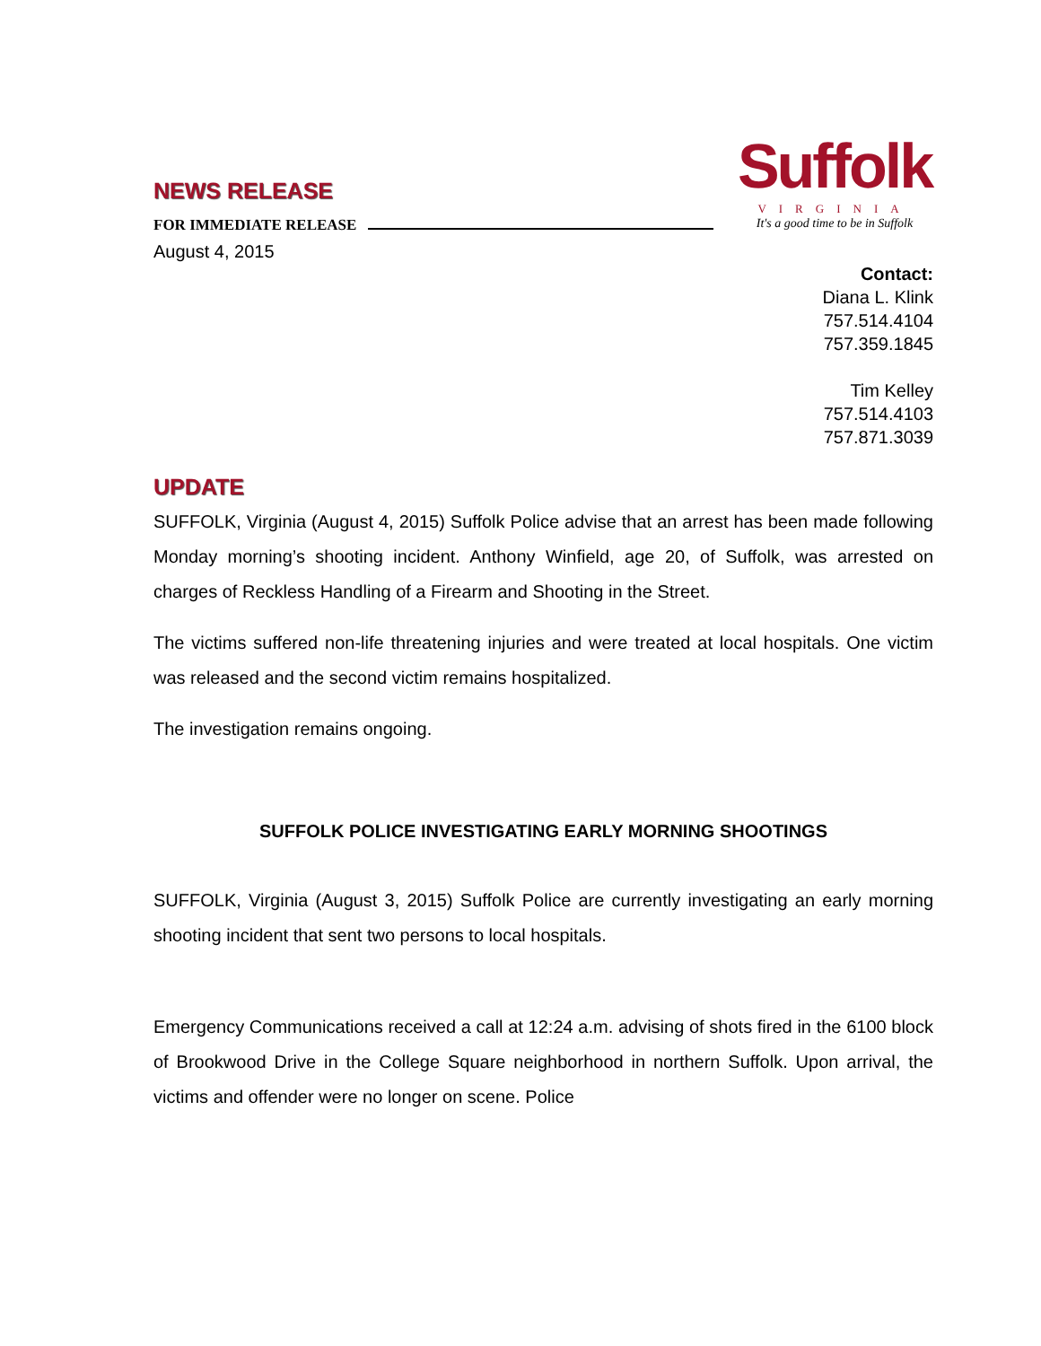Suffolk
VIRGINIA
It's a good time to be in Suffolk
NEWS RELEASE
FOR IMMEDIATE RELEASE
August 4, 2015
Contact:
Diana L. Klink
757.514.4104
757.359.1845
Tim Kelley
757.514.4103
757.871.3039
UPDATE
SUFFOLK, Virginia (August 4, 2015) Suffolk Police advise that an arrest has been made following Monday morning’s shooting incident. Anthony Winfield, age 20, of Suffolk, was arrested on charges of Reckless Handling of a Firearm and Shooting in the Street.
The victims suffered non-life threatening injuries and were treated at local hospitals. One victim was released and the second victim remains hospitalized.
The investigation remains ongoing.
SUFFOLK POLICE INVESTIGATING EARLY MORNING SHOOTINGS
SUFFOLK, Virginia (August 3, 2015) Suffolk Police are currently investigating an early morning shooting incident that sent two persons to local hospitals.
Emergency Communications received a call at 12:24 a.m. advising of shots fired in the 6100 block of Brookwood Drive in the College Square neighborhood in northern Suffolk. Upon arrival, the victims and offender were no longer on scene. Police